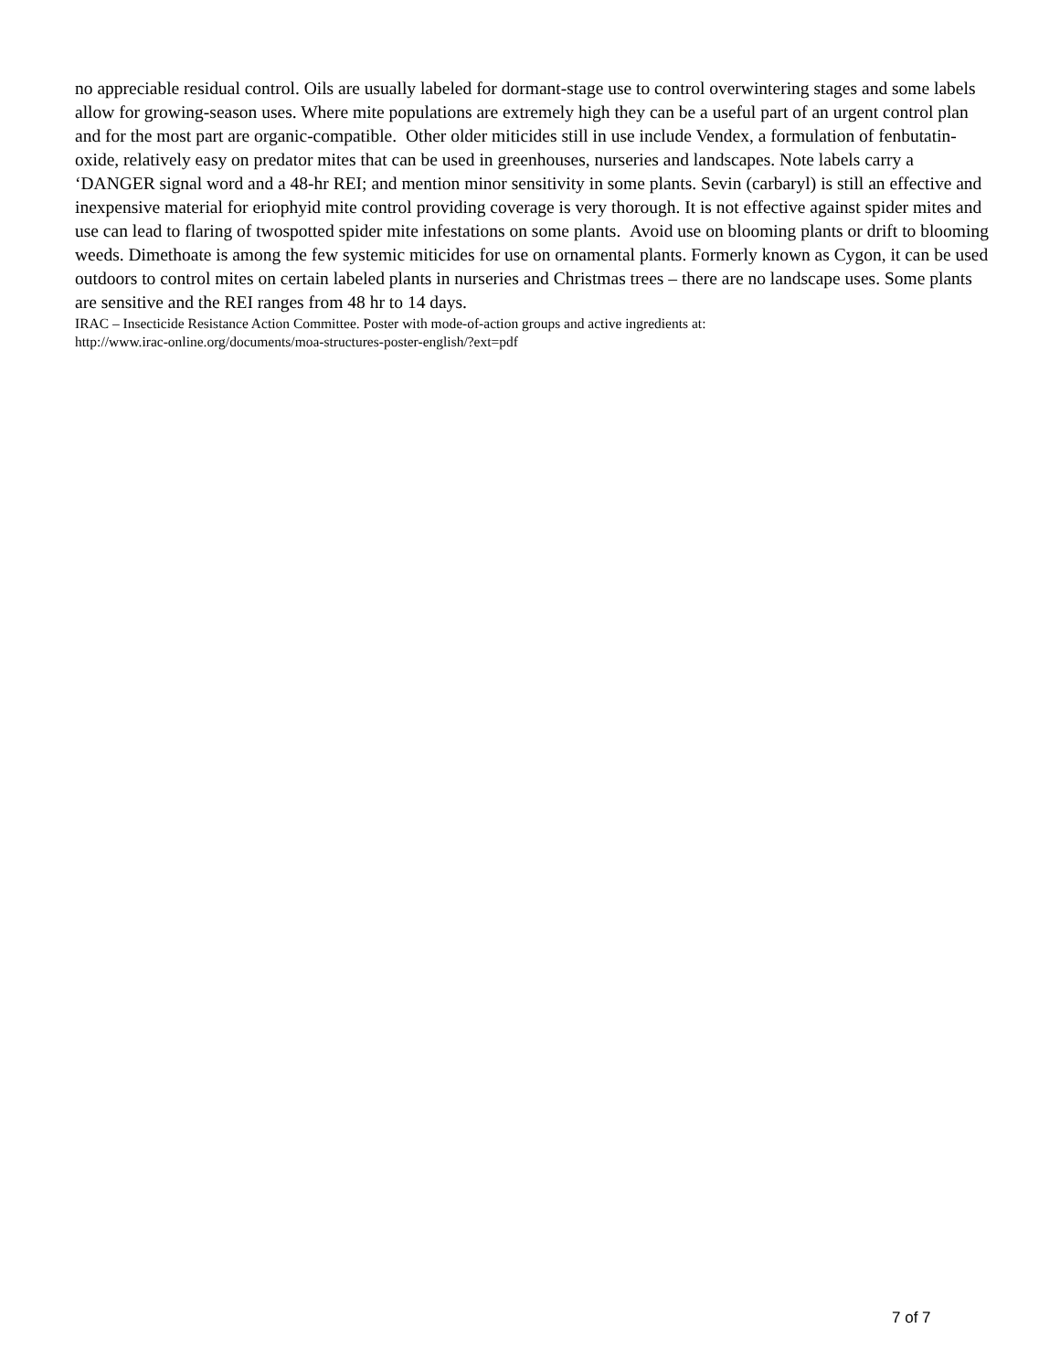no appreciable residual control. Oils are usually labeled for dormant-stage use to control overwintering stages and some labels allow for growing-season uses. Where mite populations are extremely high they can be a useful part of an urgent control plan and for the most part are organic-compatible. Other older miticides still in use include Vendex, a formulation of fenbutatin-oxide, relatively easy on predator mites that can be used in greenhouses, nurseries and landscapes. Note labels carry a ‘DANGER signal word and a 48-hr REI; and mention minor sensitivity in some plants. Sevin (carbaryl) is still an effective and inexpensive material for eriophyid mite control providing coverage is very thorough. It is not effective against spider mites and use can lead to flaring of twospotted spider mite infestations on some plants. Avoid use on blooming plants or drift to blooming weeds. Dimethoate is among the few systemic miticides for use on ornamental plants. Formerly known as Cygon, it can be used outdoors to control mites on certain labeled plants in nurseries and Christmas trees – there are no landscape uses. Some plants are sensitive and the REI ranges from 48 hr to 14 days.
IRAC – Insecticide Resistance Action Committee. Poster with mode-of-action groups and active ingredients at:
http://www.irac-online.org/documents/moa-structures-poster-english/?ext=pdf
7 of 7